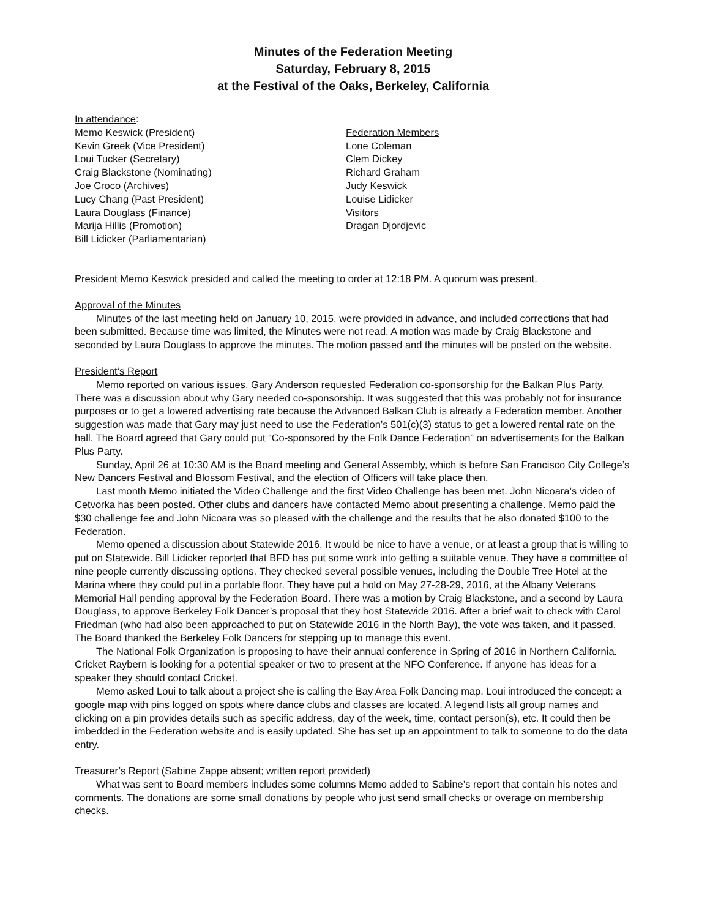Minutes of the Federation Meeting
Saturday, February 8, 2015
at the Festival of the Oaks, Berkeley, California
In attendance:
Memo Keswick (President)
Kevin Greek (Vice President)
Loui Tucker (Secretary)
Craig Blackstone (Nominating)
Joe Croco (Archives)
Lucy Chang (Past President)
Laura Douglass (Finance)
Marija Hillis (Promotion)
Bill Lidicker (Parliamentarian)
Federation Members
Lone Coleman
Clem Dickey
Richard Graham
Judy Keswick
Louise Lidicker
Visitors
Dragan Djordjevic
President Memo Keswick presided and called the meeting to order at 12:18 PM. A quorum was present.
Approval of the Minutes
Minutes of the last meeting held on January 10, 2015, were provided in advance, and included corrections that had been submitted. Because time was limited, the Minutes were not read. A motion was made by Craig Blackstone and seconded by Laura Douglass to approve the minutes. The motion passed and the minutes will be posted on the website.
President’s Report
Memo reported on various issues. Gary Anderson requested Federation co-sponsorship for the Balkan Plus Party. There was a discussion about why Gary needed co-sponsorship. It was suggested that this was probably not for insurance purposes or to get a lowered advertising rate because the Advanced Balkan Club is already a Federation member. Another suggestion was made that Gary may just need to use the Federation’s 501(c)(3) status to get a lowered rental rate on the hall. The Board agreed that Gary could put “Co-sponsored by the Folk Dance Federation” on advertisements for the Balkan Plus Party.
Sunday, April 26 at 10:30 AM is the Board meeting and General Assembly, which is before San Francisco City College’s New Dancers Festival and Blossom Festival, and the election of Officers will take place then.
Last month Memo initiated the Video Challenge and the first Video Challenge has been met. John Nicoara’s video of Cetvorka has been posted. Other clubs and dancers have contacted Memo about presenting a challenge. Memo paid the $30 challenge fee and John Nicoara was so pleased with the challenge and the results that he also donated $100 to the Federation.
Memo opened a discussion about Statewide 2016. It would be nice to have a venue, or at least a group that is willing to put on Statewide. Bill Lidicker reported that BFD has put some work into getting a suitable venue. They have a committee of nine people currently discussing options. They checked several possible venues, including the Double Tree Hotel at the Marina where they could put in a portable floor. They have put a hold on May 27-28-29, 2016, at the Albany Veterans Memorial Hall pending approval by the Federation Board. There was a motion by Craig Blackstone, and a second by Laura Douglass, to approve Berkeley Folk Dancer’s proposal that they host Statewide 2016. After a brief wait to check with Carol Friedman (who had also been approached to put on Statewide 2016 in the North Bay), the vote was taken, and it passed. The Board thanked the Berkeley Folk Dancers for stepping up to manage this event.
The National Folk Organization is proposing to have their annual conference in Spring of 2016 in Northern California. Cricket Raybern is looking for a potential speaker or two to present at the NFO Conference. If anyone has ideas for a speaker they should contact Cricket.
Memo asked Loui to talk about a project she is calling the Bay Area Folk Dancing map. Loui introduced the concept: a google map with pins logged on spots where dance clubs and classes are located. A legend lists all group names and clicking on a pin provides details such as specific address, day of the week, time, contact person(s), etc. It could then be imbedded in the Federation website and is easily updated. She has set up an appointment to talk to someone to do the data entry.
Treasurer’s Report (Sabine Zappe absent; written report provided)
What was sent to Board members includes some columns Memo added to Sabine’s report that contain his notes and comments. The donations are some small donations by people who just send small checks or overage on membership checks.